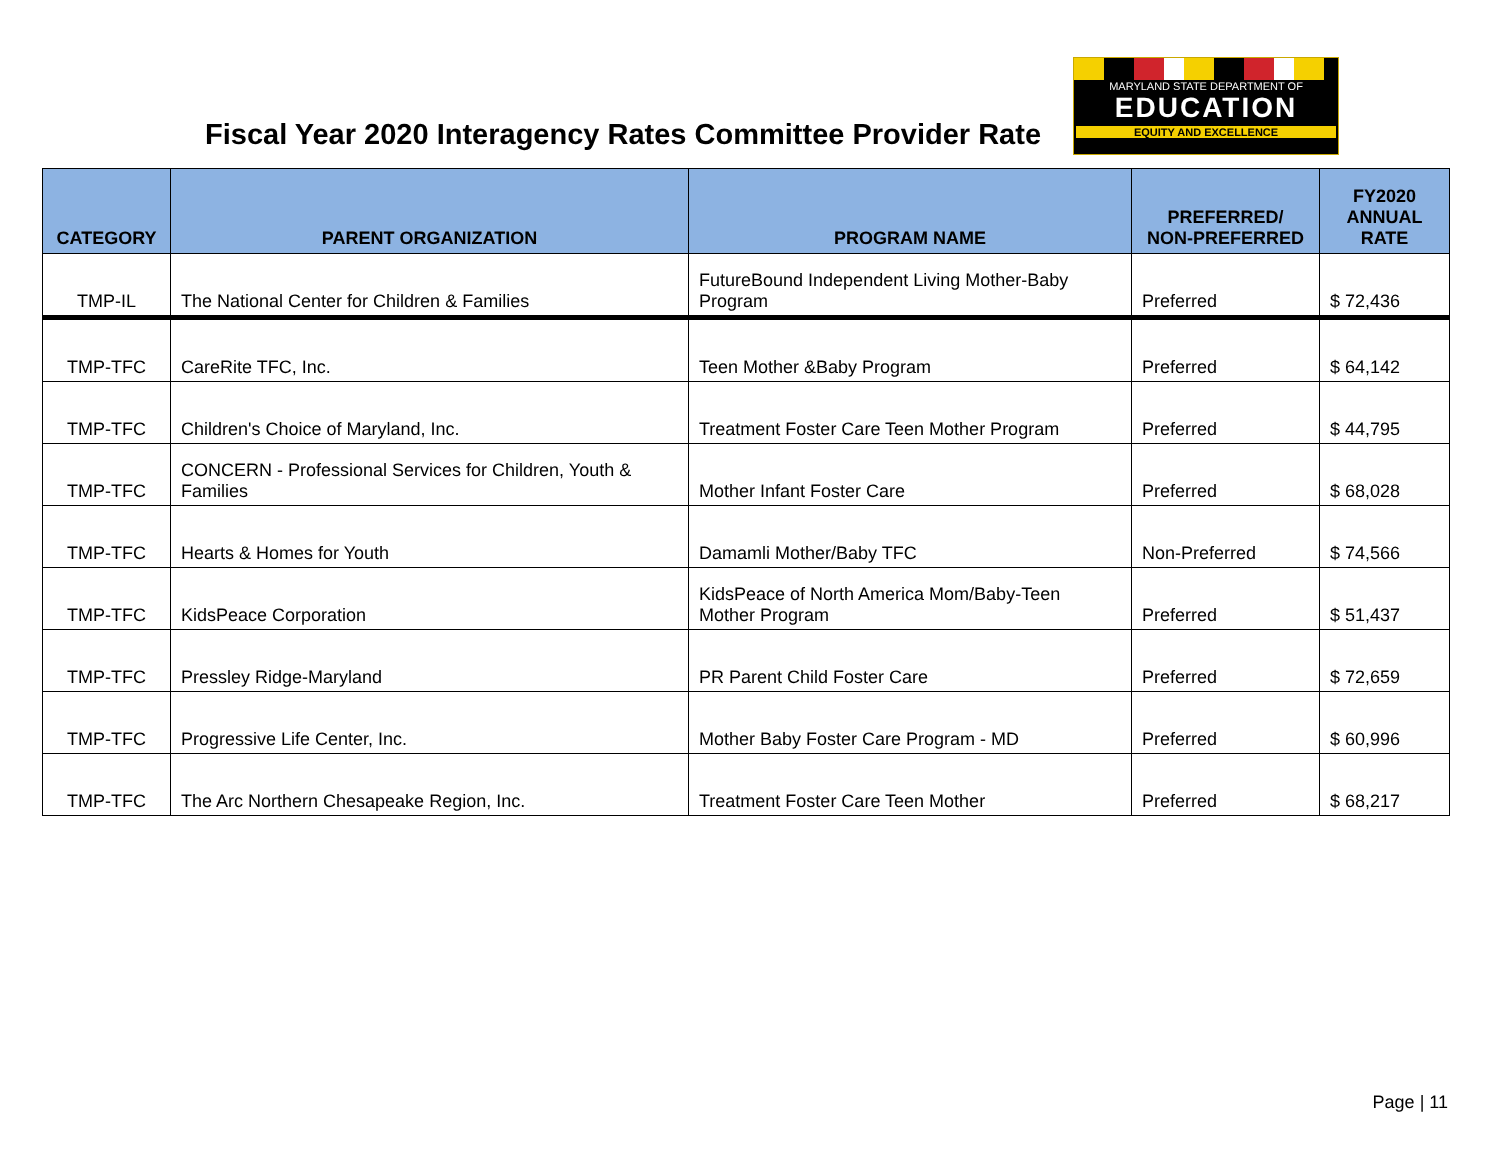Fiscal Year 2020 Interagency Rates Committee Provider Rate
MARYLAND STATE DEPARTMENT OF
EDUCATION
EQUITY AND EXCELLENCE
| CATEGORY | PARENT ORGANIZATION | PROGRAM NAME | PREFERRED/ NON-PREFERRED | FY2020 ANNUAL RATE |
| --- | --- | --- | --- | --- |
| TMP-IL | The National Center for Children & Families | FutureBound Independent Living Mother-Baby Program | Preferred | $ 72,436 |
| TMP-TFC | CareRite TFC, Inc. | Teen Mother &Baby Program | Preferred | $ 64,142 |
| TMP-TFC | Children's Choice of Maryland, Inc. | Treatment Foster Care Teen Mother Program | Preferred | $ 44,795 |
| TMP-TFC | CONCERN - Professional Services for Children, Youth & Families | Mother Infant Foster Care | Preferred | $ 68,028 |
| TMP-TFC | Hearts & Homes for Youth | Damamli Mother/Baby TFC | Non-Preferred | $ 74,566 |
| TMP-TFC | KidsPeace Corporation | KidsPeace of North America Mom/Baby-Teen Mother Program | Preferred | $ 51,437 |
| TMP-TFC | Pressley Ridge-Maryland | PR Parent Child Foster Care | Preferred | $ 72,659 |
| TMP-TFC | Progressive Life Center, Inc. | Mother Baby Foster Care Program - MD | Preferred | $ 60,996 |
| TMP-TFC | The Arc Northern Chesapeake Region, Inc. | Treatment Foster Care Teen Mother | Preferred | $ 68,217 |
Page | 11